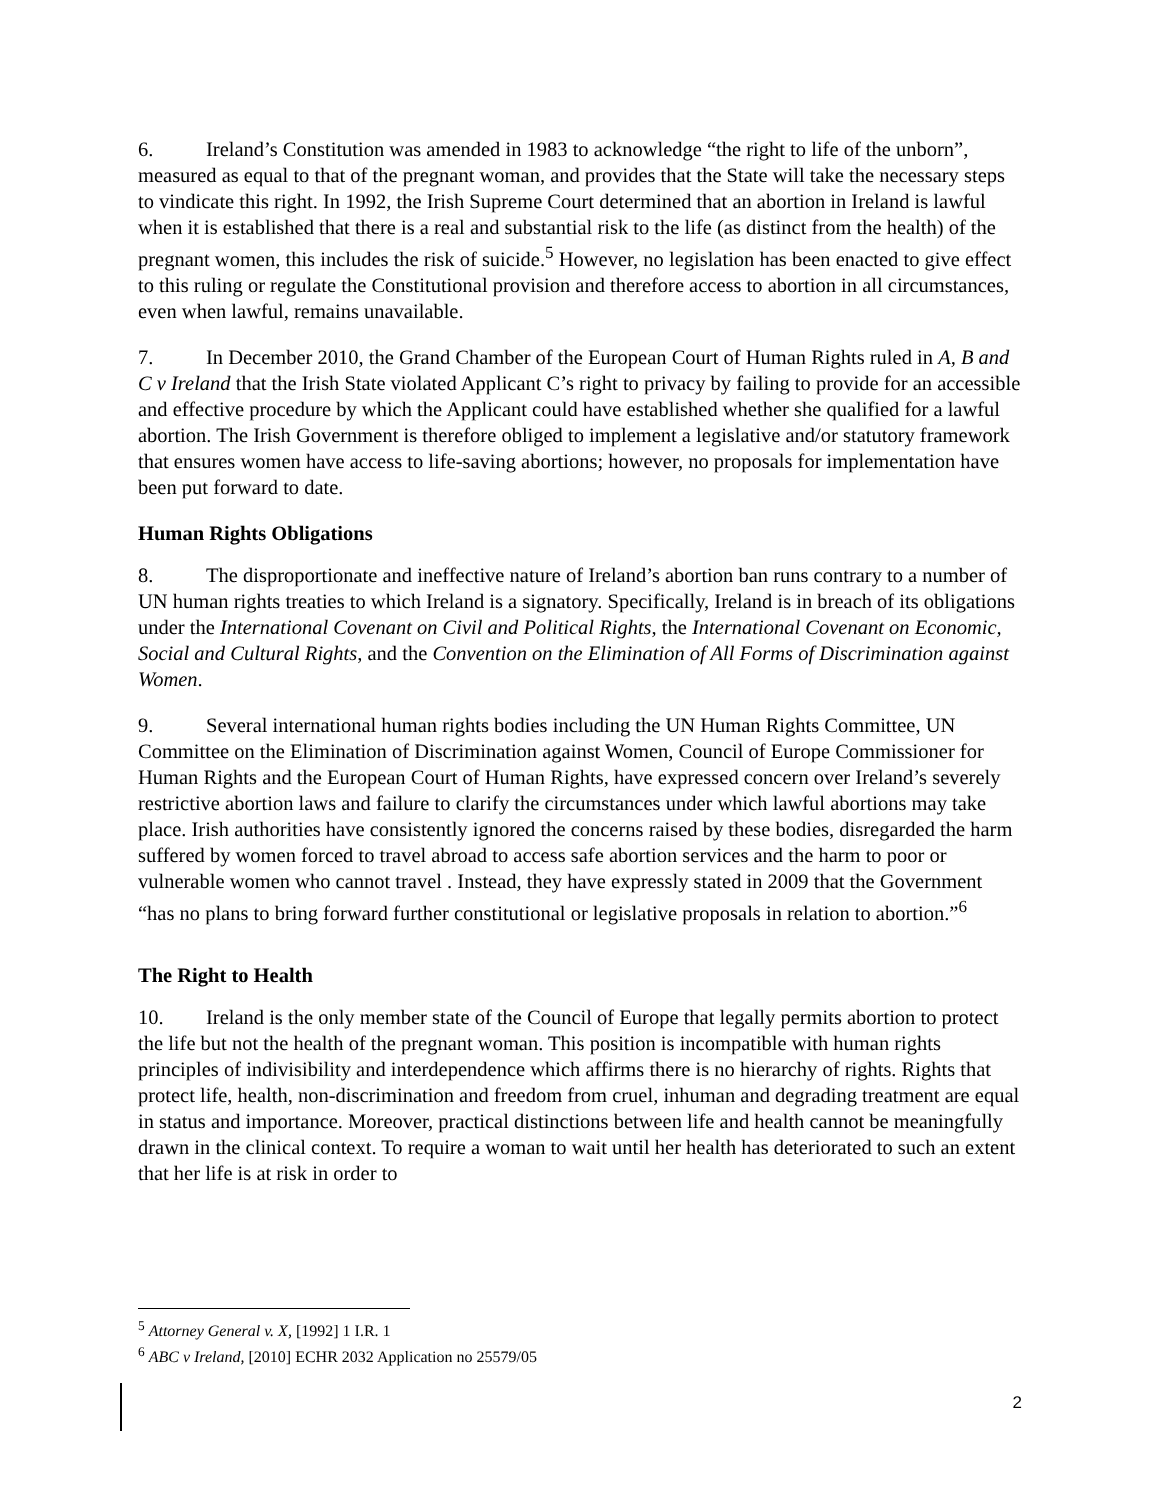6. Ireland’s Constitution was amended in 1983 to acknowledge “the right to life of the unborn”, measured as equal to that of the pregnant woman, and provides that the State will take the necessary steps to vindicate this right. In 1992, the Irish Supreme Court determined that an abortion in Ireland is lawful when it is established that there is a real and substantial risk to the life (as distinct from the health) of the pregnant women, this includes the risk of suicide.<sup>5</sup> However, no legislation has been enacted to give effect to this ruling or regulate the Constitutional provision and therefore access to abortion in all circumstances, even when lawful, remains unavailable.
7. In December 2010, the Grand Chamber of the European Court of Human Rights ruled in A, B and C v Ireland that the Irish State violated Applicant C’s right to privacy by failing to provide for an accessible and effective procedure by which the Applicant could have established whether she qualified for a lawful abortion. The Irish Government is therefore obliged to implement a legislative and/or statutory framework that ensures women have access to life-saving abortions; however, no proposals for implementation have been put forward to date.
Human Rights Obligations
8. The disproportionate and ineffective nature of Ireland’s abortion ban runs contrary to a number of UN human rights treaties to which Ireland is a signatory. Specifically, Ireland is in breach of its obligations under the International Covenant on Civil and Political Rights, the International Covenant on Economic, Social and Cultural Rights, and the Convention on the Elimination of All Forms of Discrimination against Women.
9. Several international human rights bodies including the UN Human Rights Committee, UN Committee on the Elimination of Discrimination against Women, Council of Europe Commissioner for Human Rights and the European Court of Human Rights, have expressed concern over Ireland’s severely restrictive abortion laws and failure to clarify the circumstances under which lawful abortions may take place. Irish authorities have consistently ignored the concerns raised by these bodies, disregarded the harm suffered by women forced to travel abroad to access safe abortion services and the harm to poor or vulnerable women who cannot travel . Instead, they have expressly stated in 2009 that the Government “has no plans to bring forward further constitutional or legislative proposals in relation to abortion.”<sup>6</sup>
The Right to Health
10. Ireland is the only member state of the Council of Europe that legally permits abortion to protect the life but not the health of the pregnant woman. This position is incompatible with human rights principles of indivisibility and interdependence which affirms there is no hierarchy of rights. Rights that protect life, health, non-discrimination and freedom from cruel, inhuman and degrading treatment are equal in status and importance. Moreover, practical distinctions between life and health cannot be meaningfully drawn in the clinical context. To require a woman to wait until her health has deteriorated to such an extent that her life is at risk in order to
<sup>5</sup> Attorney General v. X, [1992] 1 I.R. 1
<sup>6</sup> ABC v Ireland, [2010] ECHR 2032 Application no 25579/05
2